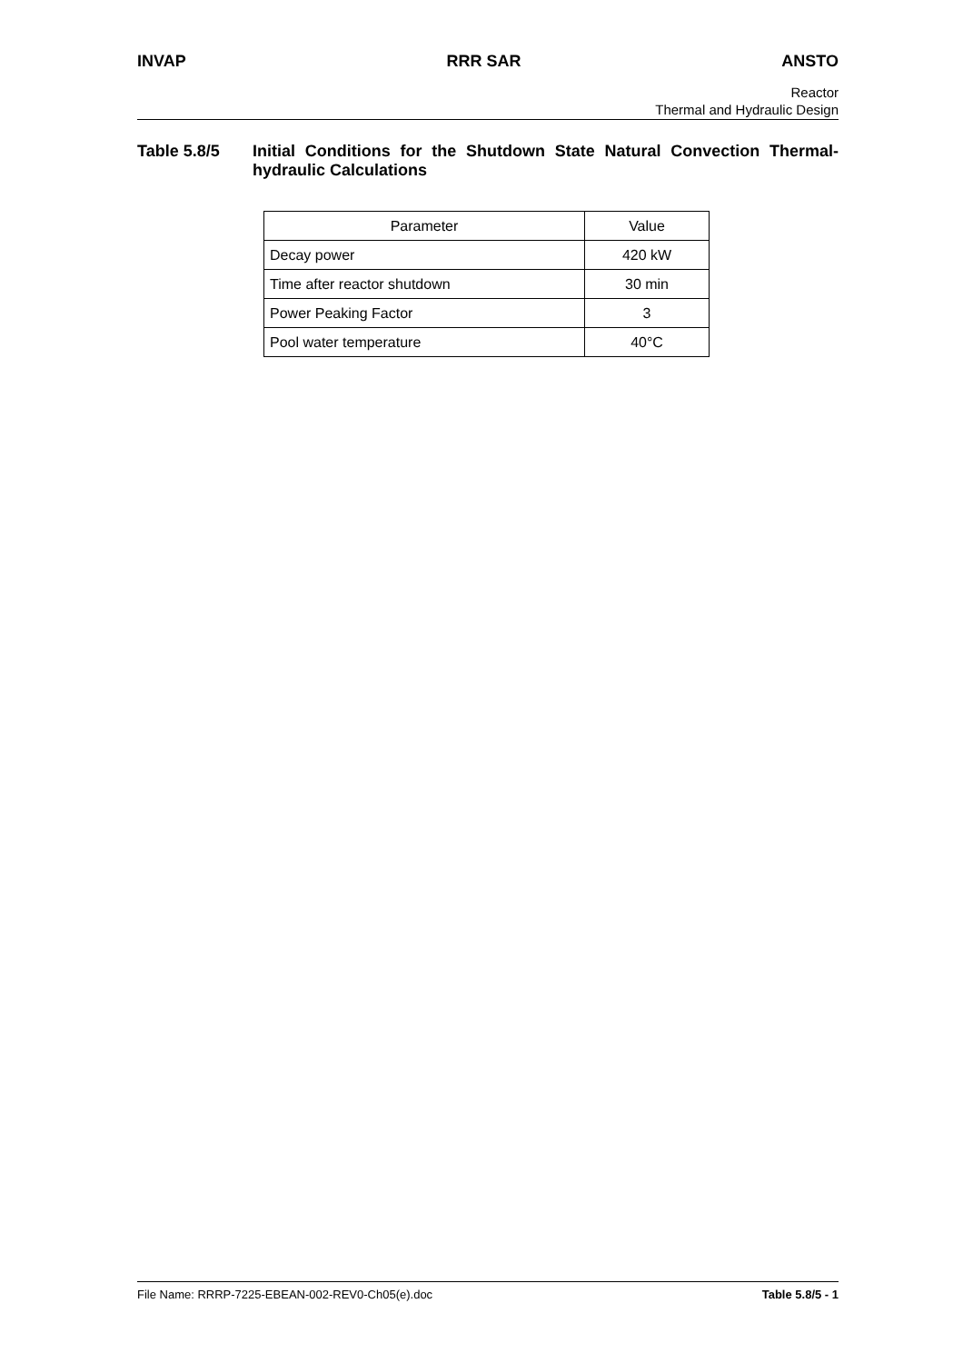INVAP RRR SAR ANSTO
Reactor
Thermal and Hydraulic Design
Table 5.8/5 Initial Conditions for the Shutdown State Natural Convection Thermal-hydraulic Calculations
| Parameter | Value |
| --- | --- |
| Decay power | 420 kW |
| Time after reactor shutdown | 30 min |
| Power Peaking Factor | 3 |
| Pool water temperature | 40°C |
File Name: RRRP-7225-EBEAN-002-REV0-Ch05(e).doc Table 5.8/5 - 1